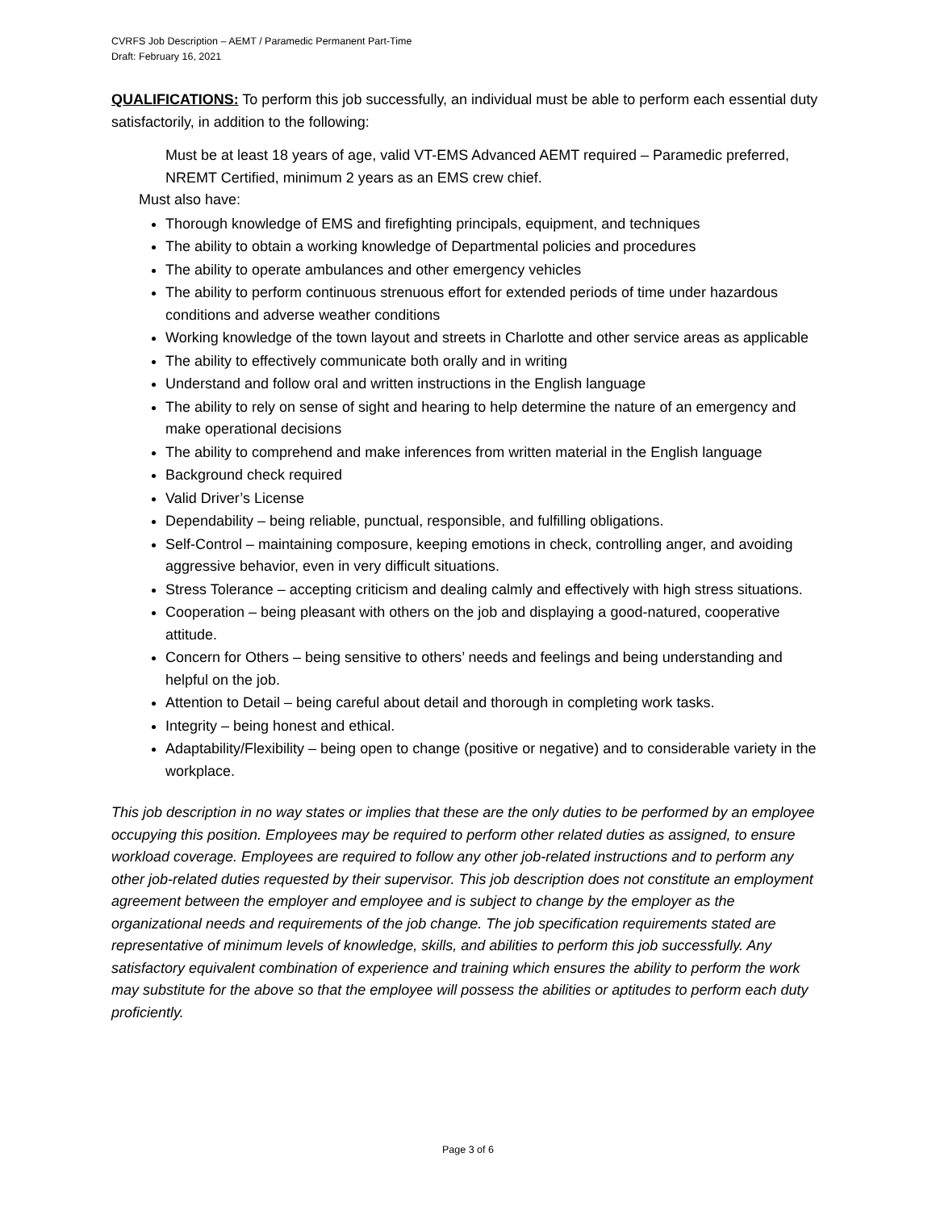CVRFS Job Description – AEMT / Paramedic Permanent Part-Time
Draft: February 16, 2021
QUALIFICATIONS: To perform this job successfully, an individual must be able to perform each essential duty satisfactorily, in addition to the following:
Must be at least 18 years of age, valid VT-EMS Advanced AEMT required – Paramedic preferred, NREMT Certified, minimum 2 years as an EMS crew chief.
Must also have:
Thorough knowledge of EMS and firefighting principals, equipment, and techniques
The ability to obtain a working knowledge of Departmental policies and procedures
The ability to operate ambulances and other emergency vehicles
The ability to perform continuous strenuous effort for extended periods of time under hazardous conditions and adverse weather conditions
Working knowledge of the town layout and streets in Charlotte and other service areas as applicable
The ability to effectively communicate both orally and in writing
Understand and follow oral and written instructions in the English language
The ability to rely on sense of sight and hearing to help determine the nature of an emergency and make operational decisions
The ability to comprehend and make inferences from written material in the English language
Background check required
Valid Driver’s License
Dependability – being reliable, punctual, responsible, and fulfilling obligations.
Self-Control – maintaining composure, keeping emotions in check, controlling anger, and avoiding aggressive behavior, even in very difficult situations.
Stress Tolerance – accepting criticism and dealing calmly and effectively with high stress situations.
Cooperation – being pleasant with others on the job and displaying a good-natured, cooperative attitude.
Concern for Others – being sensitive to others’ needs and feelings and being understanding and helpful on the job.
Attention to Detail – being careful about detail and thorough in completing work tasks.
Integrity – being honest and ethical.
Adaptability/Flexibility – being open to change (positive or negative) and to considerable variety in the workplace.
This job description in no way states or implies that these are the only duties to be performed by an employee occupying this position. Employees may be required to perform other related duties as assigned, to ensure workload coverage. Employees are required to follow any other job-related instructions and to perform any other job-related duties requested by their supervisor. This job description does not constitute an employment agreement between the employer and employee and is subject to change by the employer as the organizational needs and requirements of the job change. The job specification requirements stated are representative of minimum levels of knowledge, skills, and abilities to perform this job successfully. Any satisfactory equivalent combination of experience and training which ensures the ability to perform the work may substitute for the above so that the employee will possess the abilities or aptitudes to perform each duty proficiently.
Page 3 of 6